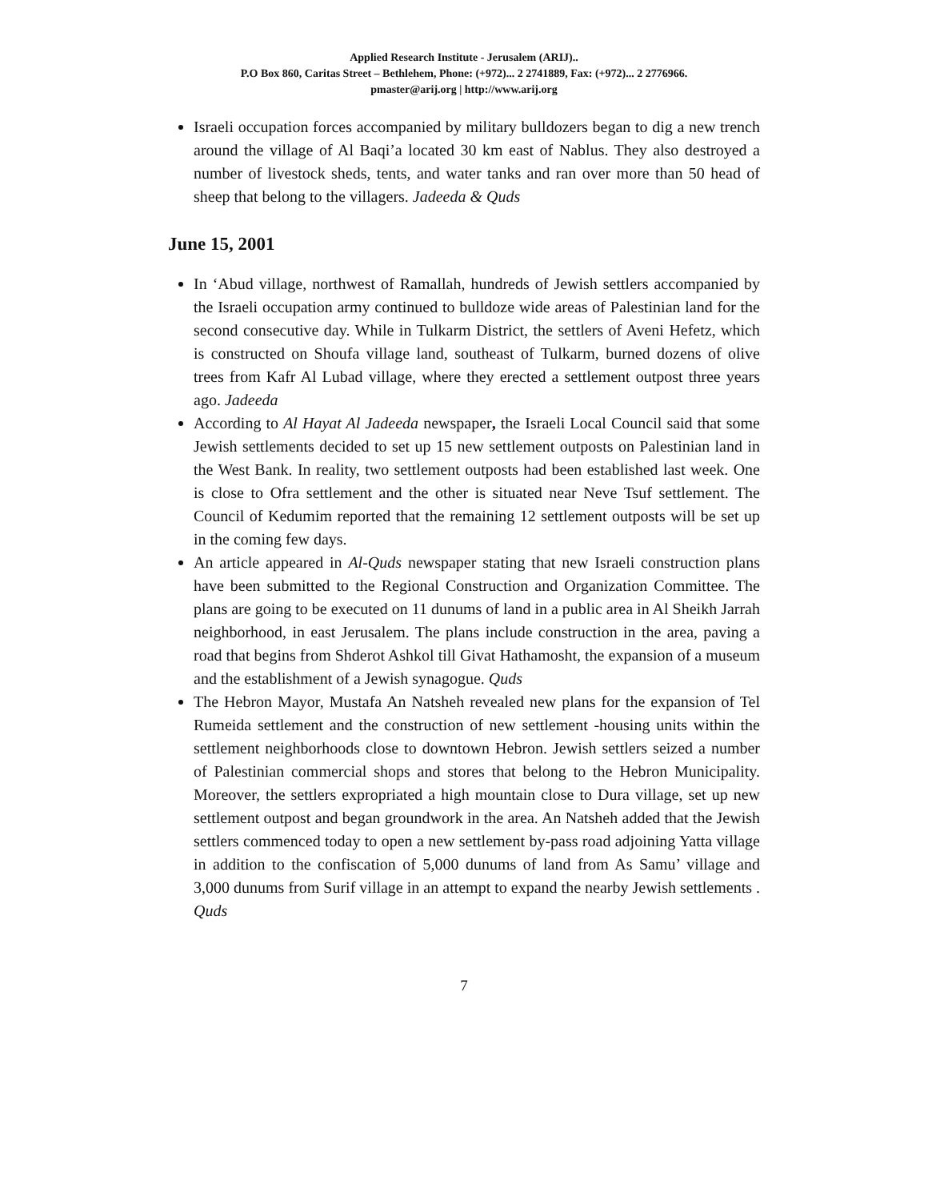Applied Research Institute - Jerusalem (ARIJ)..
P.O Box 860, Caritas Street – Bethlehem, Phone: (+972)... 2 2741889, Fax: (+972)... 2 2776966.
pmaster@arij.org | http://www.arij.org
Israeli occupation forces accompanied by military bulldozers began to dig a new trench around the village of Al Baqi’a located 30 km east of Nablus. They also destroyed a number of livestock sheds, tents, and water tanks and ran over more than 50 head of sheep that belong to the villagers. Jadeeda & Quds
June 15, 2001
In ‘Abud village, northwest of Ramallah, hundreds of Jewish settlers accompanied by the Israeli occupation army continued to bulldoze wide areas of Palestinian land for the second consecutive day. While in Tulkarm District, the settlers of Aveni Hefetz, which is constructed on Shoufa village land, southeast of Tulkarm, burned dozens of olive trees from Kafr Al Lubad village, where they erected a settlement outpost three years ago. Jadeeda
According to Al Hayat Al Jadeeda newspaper, the Israeli Local Council said that some Jewish settlements decided to set up 15 new settlement outposts on Palestinian land in the West Bank. In reality, two settlement outposts had been established last week. One is close to Ofra settlement and the other is situated near Neve Tsuf settlement. The Council of Kedumim reported that the remaining 12 settlement outposts will be set up in the coming few days.
An article appeared in Al-Quds newspaper stating that new Israeli construction plans have been submitted to the Regional Construction and Organization Committee. The plans are going to be executed on 11 dunums of land in a public area in Al Sheikh Jarrah neighborhood, in east Jerusalem. The plans include construction in the area, paving a road that begins from Shderot Ashkol till Givat Hathamosht, the expansion of a museum and the establishment of a Jewish synagogue. Quds
The Hebron Mayor, Mustafa An Natsheh revealed new plans for the expansion of Tel Rumeida settlement and the construction of new settlement -housing units within the settlement neighborhoods close to downtown Hebron. Jewish settlers seized a number of Palestinian commercial shops and stores that belong to the Hebron Municipality. Moreover, the settlers expropriated a high mountain close to Dura village, set up new settlement outpost and began groundwork in the area. An Natsheh added that the Jewish settlers commenced today to open a new settlement by-pass road adjoining Yatta village in addition to the confiscation of 5,000 dunums of land from As Samu’ village and 3,000 dunums from Surif village in an attempt to expand the nearby Jewish settlements . Quds
7